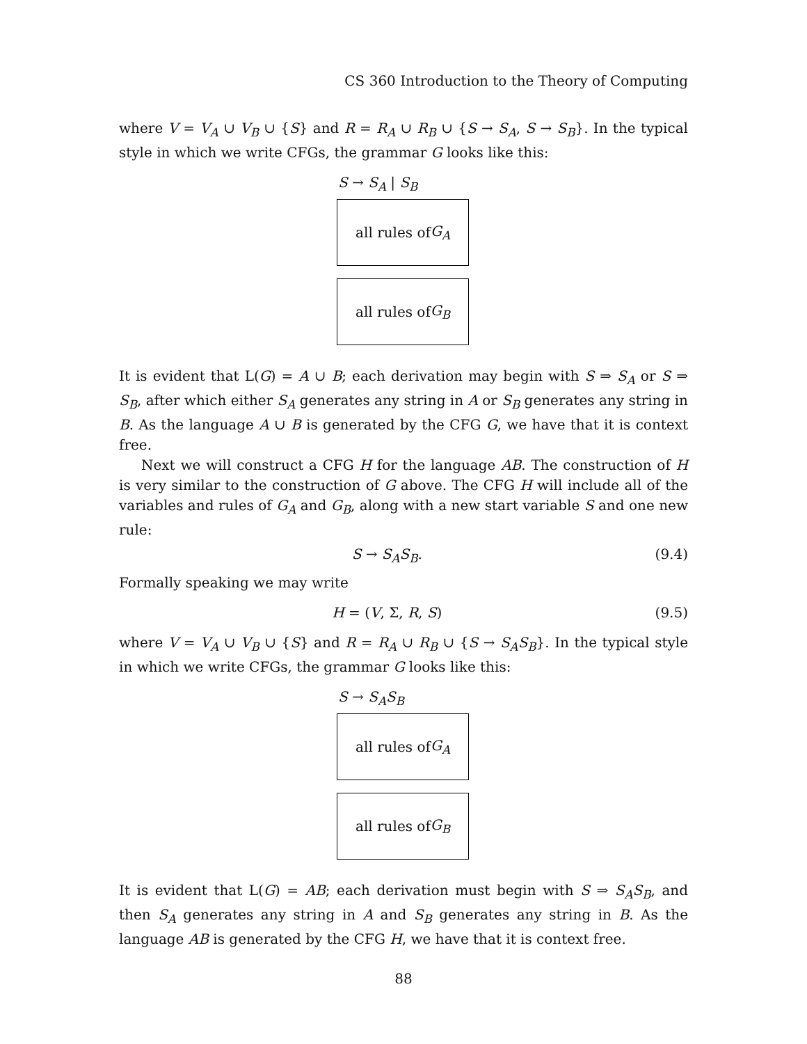CS 360 Introduction to the Theory of Computing
where V = V<sub>A</sub> ∪ V<sub>B</sub> ∪ {S} and R = R<sub>A</sub> ∪ R<sub>B</sub> ∪ {S → S<sub>A</sub>, S → S<sub>B</sub>}. In the typical style in which we write CFGs, the grammar G looks like this:
S → S<sub>A</sub> | S<sub>B</sub>
all rules of G<sub>A</sub>
all rules of G<sub>B</sub>
It is evident that L(G) = A ∪ B; each derivation may begin with S ⇒ S<sub>A</sub> or S ⇒ S<sub>B</sub>, after which either S<sub>A</sub> generates any string in A or S<sub>B</sub> generates any string in B. As the language A ∪ B is generated by the CFG G, we have that it is context free.
Next we will construct a CFG H for the language AB. The construction of H is very similar to the construction of G above. The CFG H will include all of the variables and rules of G<sub>A</sub> and G<sub>B</sub>, along with a new start variable S and one new rule:
S → S<sub>A</sub>S<sub>B</sub>. (9.4)
Formally speaking we may write
H = (V, Σ, R, S) (9.5)
where V = V<sub>A</sub> ∪ V<sub>B</sub> ∪ {S} and R = R<sub>A</sub> ∪ R<sub>B</sub> ∪ {S → S<sub>A</sub>S<sub>B</sub>}. In the typical style in which we write CFGs, the grammar G looks like this:
S → S<sub>A</sub>S<sub>B</sub>
all rules of G<sub>A</sub>
all rules of G<sub>B</sub>
It is evident that L(G) = AB; each derivation must begin with S ⇒ S<sub>A</sub>S<sub>B</sub>, and then S<sub>A</sub> generates any string in A and S<sub>B</sub> generates any string in B. As the language AB is generated by the CFG H, we have that it is context free.
88